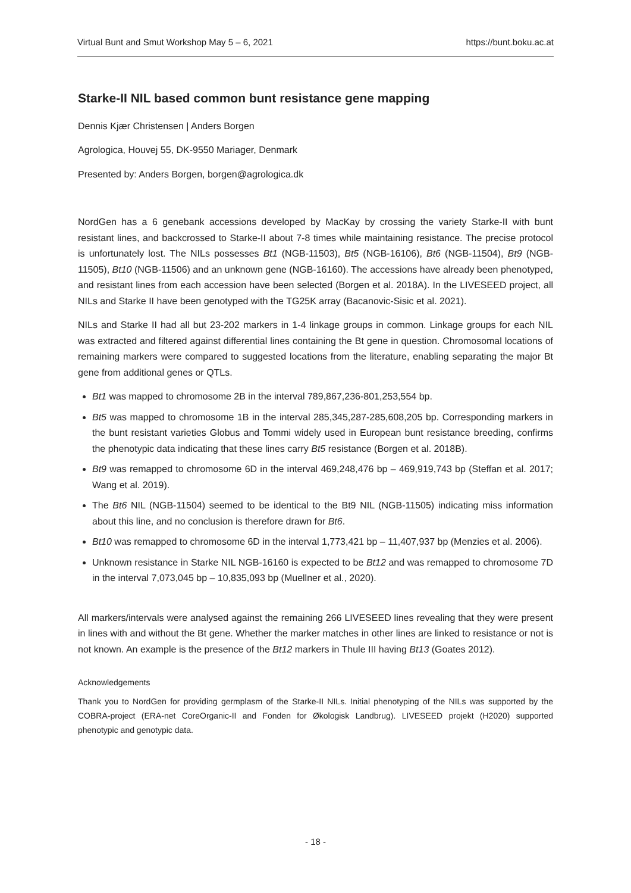Virtual Bunt and Smut Workshop May 5 – 6, 2021 https://bunt.boku.ac.at
Starke-II NIL based common bunt resistance gene mapping
Dennis Kjær Christensen | Anders Borgen
Agrologica, Houvej 55, DK-9550 Mariager, Denmark
Presented by: Anders Borgen, borgen@agrologica.dk
NordGen has a 6 genebank accessions developed by MacKay by crossing the variety Starke-II with bunt resistant lines, and backcrossed to Starke-II about 7-8 times while maintaining resistance. The precise protocol is unfortunately lost. The NILs possesses Bt1 (NGB-11503), Bt5 (NGB-16106), Bt6 (NGB-11504), Bt9 (NGB-11505), Bt10 (NGB-11506) and an unknown gene (NGB-16160). The accessions have already been phenotyped, and resistant lines from each accession have been selected (Borgen et al. 2018A). In the LIVESEED project, all NILs and Starke II have been genotyped with the TG25K array (Bacanovic-Sisic et al. 2021).
NILs and Starke II had all but 23-202 markers in 1-4 linkage groups in common. Linkage groups for each NIL was extracted and filtered against differential lines containing the Bt gene in question. Chromosomal locations of remaining markers were compared to suggested locations from the literature, enabling separating the major Bt gene from additional genes or QTLs.
Bt1 was mapped to chromosome 2B in the interval 789,867,236-801,253,554 bp.
Bt5 was mapped to chromosome 1B in the interval 285,345,287-285,608,205 bp. Corresponding markers in the bunt resistant varieties Globus and Tommi widely used in European bunt resistance breeding, confirms the phenotypic data indicating that these lines carry Bt5 resistance (Borgen et al. 2018B).
Bt9 was remapped to chromosome 6D in the interval 469,248,476 bp – 469,919,743 bp (Steffan et al. 2017; Wang et al. 2019).
The Bt6 NIL (NGB-11504) seemed to be identical to the Bt9 NIL (NGB-11505) indicating miss information about this line, and no conclusion is therefore drawn for Bt6.
Bt10 was remapped to chromosome 6D in the interval 1,773,421 bp – 11,407,937 bp (Menzies et al. 2006).
Unknown resistance in Starke NIL NGB-16160 is expected to be Bt12 and was remapped to chromosome 7D in the interval 7,073,045 bp – 10,835,093 bp (Muellner et al., 2020).
All markers/intervals were analysed against the remaining 266 LIVESEED lines revealing that they were present in lines with and without the Bt gene. Whether the marker matches in other lines are linked to resistance or not is not known. An example is the presence of the Bt12 markers in Thule III having Bt13 (Goates 2012).
Acknowledgements
Thank you to NordGen for providing germplasm of the Starke-II NILs. Initial phenotyping of the NILs was supported by the COBRA-project (ERA-net CoreOrganic-II and Fonden for Økologisk Landbrug). LIVESEED projekt (H2020) supported phenotypic and genotypic data.
- 18 -